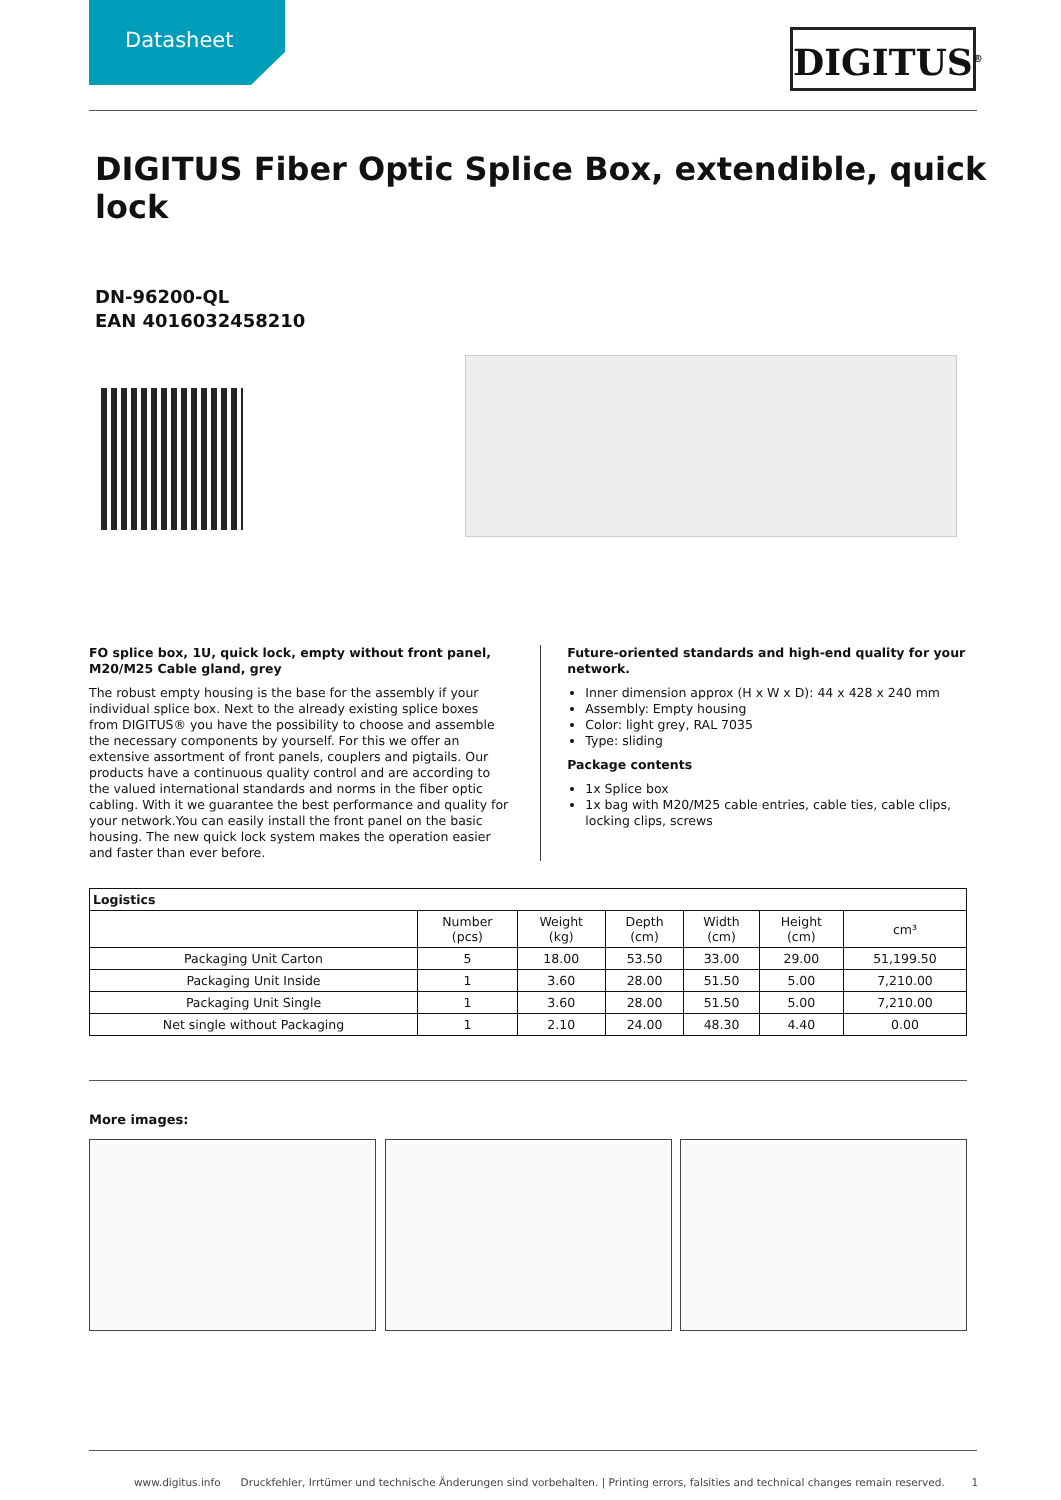Datasheet
DIGITUS<sup>®</sup>
DIGITUS Fiber Optic Splice Box, extendible, quick lock
DN-96200-QL
EAN 4016032458210
FO splice box, 1U, quick lock, empty without front panel, M20/M25 Cable gland, grey
The robust empty housing is the base for the assembly if your individual splice box. Next to the already existing splice boxes from DIGITUS® you have the possibility to choose and assemble the necessary components by yourself. For this we offer an extensive assortment of front panels, couplers and pigtails. Our products have a continuous quality control and are according to the valued international standards and norms in the fiber optic cabling. With it we guarantee the best performance and quality for your network.You can easily install the front panel on the basic housing. The new quick lock system makes the operation easier and faster than ever before.
Future-oriented standards and high-end quality for your network.
Inner dimension approx (H x W x D): 44 x 428 x 240 mm
Assembly: Empty housing
Color: light grey, RAL 7035
Type: sliding
Package contents
1x Splice box
1x bag with M20/M25 cable entries, cable ties, cable clips, locking clips, screws
| Logistics | | | | | | |
| --- | --- | --- | --- | --- | --- | --- |
| | Number (pcs) | Weight (kg) | Depth (cm) | Width (cm) | Height (cm) | cm³ |
| Packaging Unit Carton | 5 | 18.00 | 53.50 | 33.00 | 29.00 | 51,199.50 |
| Packaging Unit Inside | 1 | 3.60 | 28.00 | 51.50 | 5.00 | 7,210.00 |
| Packaging Unit Single | 1 | 3.60 | 28.00 | 51.50 | 5.00 | 7,210.00 |
| Net single without Packaging | 1 | 2.10 | 24.00 | 48.30 | 4.40 | 0.00 |
More images:
www.digitus.info Druckfehler, Irrtümer und technische Änderungen sind vorbehalten. | Printing errors, falsities and technical changes remain reserved. 1